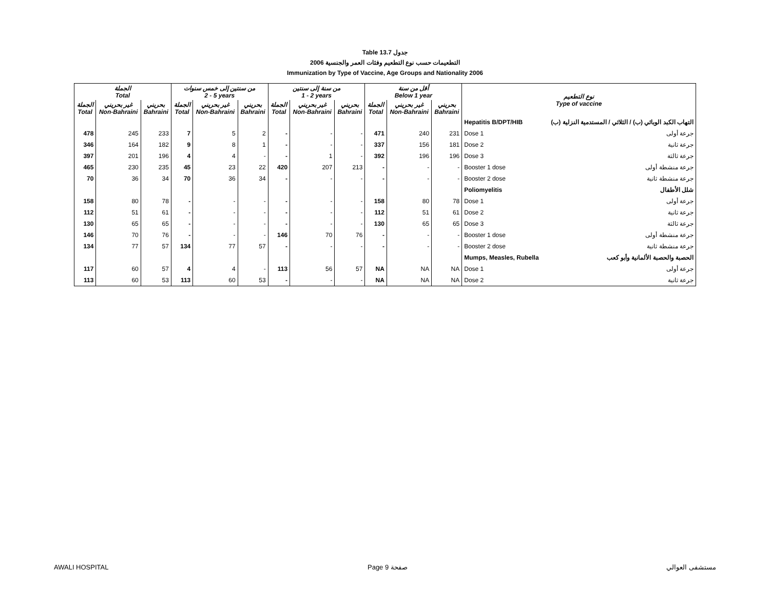Table 13.7 جدول
2006 التطعيمات حسب نوع التطعيم وفئات العمر والجنسية
Immunization by Type of Vaccine, Age Groups and Nationality 2006
| الجملة Total | | | من سنتين إلى خمس سنوات 2 - 5 years | | | من سنة إلى سنتين 1 - 2 years | | | أقل من سنة Below 1 year | | | نوع التطعيم Type of vaccine | |
| --- | --- | --- | --- | --- | --- | --- | --- | --- | --- | --- | --- | --- | --- |
| الجملة Total | غير بحريني Non-Bahraini | بحريني Bahraini | الجملة Total | غير بحريني Non-Bahraini | بحريني Bahraini | الجملة Total | غير بحريني Non-Bahraini | بحريني Bahraini | الجملة Total | غير بحريني Non-Bahraini | بحريني Bahraini | | |
| | | | | | | | | | | | | Hepatitis B/DPT/HIB | التهاب الكبد الوبائي (ب) / الثلاثي / المستدمية النزلية (ب) |
| 478 | 245 | 233 | 7 | 5 | 2 | - | - | - | 471 | 240 | 231 | Dose 1 | جرعة أولى |
| 346 | 164 | 182 | 9 | 8 | 1 | - | - | - | 337 | 156 | 181 | Dose 2 | جرعة ثانية |
| 397 | 201 | 196 | 4 | 4 | - | - | 1 | - | 392 | 196 | 196 | Dose 3 | جرعة ثالثة |
| 465 | 230 | 235 | 45 | 23 | 22 | 420 | 207 | 213 | - | - | - | Booster 1 dose | جرعة منشطة أولى |
| 70 | 36 | 34 | 70 | 36 | 34 | - | - | - | - | - | - | Booster 2 dose | جرعة منشطة ثانية |
| | | | | | | | | | | | | Poliomyelitis | شلل الأطفال |
| 158 | 80 | 78 | - | - | - | - | - | - | 158 | 80 | 78 | Dose 1 | جرعة أولى |
| 112 | 51 | 61 | - | - | - | - | - | - | 112 | 51 | 61 | Dose 2 | جرعة ثانية |
| 130 | 65 | 65 | - | - | - | - | - | - | 130 | 65 | 65 | Dose 3 | جرعة ثالثة |
| 146 | 70 | 76 | - | - | - | 146 | 70 | 76 | - | - | - | Booster 1 dose | جرعة منشطة أولى |
| 134 | 77 | 57 | 134 | 77 | 57 | - | - | - | - | - | - | Booster 2 dose | جرعة منشطة ثانية |
| | | | | | | | | | | | | Mumps, Measles, Rubella | الحصبة والحصبة الألمانية وأبو كعب |
| 117 | 60 | 57 | 4 | 4 | - | 113 | 56 | 57 | NA | NA | NA | Dose 1 | جرعة أولى |
| 113 | 60 | 53 | 113 | 60 | 53 | - | - | - | NA | NA | NA | Dose 2 | جرعة ثانية |
AWALI HOSPITAL Page 9 صفحة مستشفى العوالي